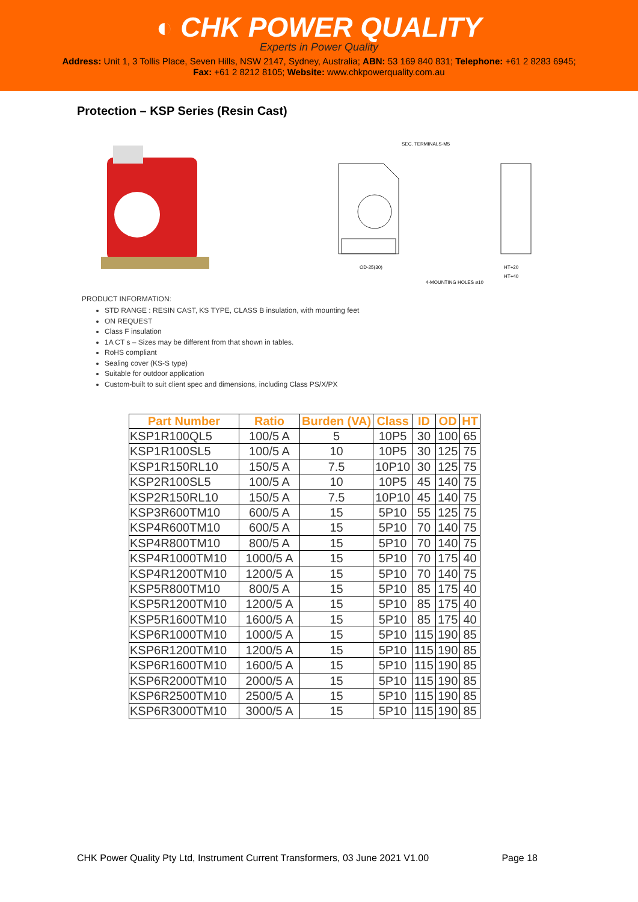◐ CHK POWER QUALITY
Experts in Power Quality
Address: Unit 1, 3 Tollis Place, Seven Hills, NSW 2147, Sydney, Australia; ABN: 53 169 840 831; Telephone: +61 2 8283 6945;
Fax: +61 2 8212 8105; Website: www.chkpowerquality.com.au
Protection – KSP Series (Resin Cast)
SEC. TERMINALS-M5
OD-25(30)
4-MOUNTING HOLES ø10
HT+20
HT+40
PRODUCT INFORMATION:
STD RANGE : RESIN CAST, KS TYPE, CLASS B insulation, with mounting feet
ON REQUEST
Class F insulation
1A CT s – Sizes may be different from that shown in tables.
RoHS compliant
Sealing cover (KS-S type)
Suitable for outdoor application
Custom-built to suit client spec and dimensions, including Class PS/X/PX
| Part Number | Ratio | Burden (VA) | Class | ID | OD | HT |
| --- | --- | --- | --- | --- | --- | --- |
| KSP1R100QL5 | 100/5 A | 5 | 10P5 | 30 | 100 | 65 |
| KSP1R100SL5 | 100/5 A | 10 | 10P5 | 30 | 125 | 75 |
| KSP1R150RL10 | 150/5 A | 7.5 | 10P10 | 30 | 125 | 75 |
| KSP2R100SL5 | 100/5 A | 10 | 10P5 | 45 | 140 | 75 |
| KSP2R150RL10 | 150/5 A | 7.5 | 10P10 | 45 | 140 | 75 |
| KSP3R600TM10 | 600/5 A | 15 | 5P10 | 55 | 125 | 75 |
| KSP4R600TM10 | 600/5 A | 15 | 5P10 | 70 | 140 | 75 |
| KSP4R800TM10 | 800/5 A | 15 | 5P10 | 70 | 140 | 75 |
| KSP4R1000TM10 | 1000/5 A | 15 | 5P10 | 70 | 175 | 40 |
| KSP4R1200TM10 | 1200/5 A | 15 | 5P10 | 70 | 140 | 75 |
| KSP5R800TM10 | 800/5 A | 15 | 5P10 | 85 | 175 | 40 |
| KSP5R1200TM10 | 1200/5 A | 15 | 5P10 | 85 | 175 | 40 |
| KSP5R1600TM10 | 1600/5 A | 15 | 5P10 | 85 | 175 | 40 |
| KSP6R1000TM10 | 1000/5 A | 15 | 5P10 | 115 | 190 | 85 |
| KSP6R1200TM10 | 1200/5 A | 15 | 5P10 | 115 | 190 | 85 |
| KSP6R1600TM10 | 1600/5 A | 15 | 5P10 | 115 | 190 | 85 |
| KSP6R2000TM10 | 2000/5 A | 15 | 5P10 | 115 | 190 | 85 |
| KSP6R2500TM10 | 2500/5 A | 15 | 5P10 | 115 | 190 | 85 |
| KSP6R3000TM10 | 3000/5 A | 15 | 5P10 | 115 | 190 | 85 |
CHK Power Quality Pty Ltd, Instrument Current Transformers, 03 June 2021 V1.00 Page 18